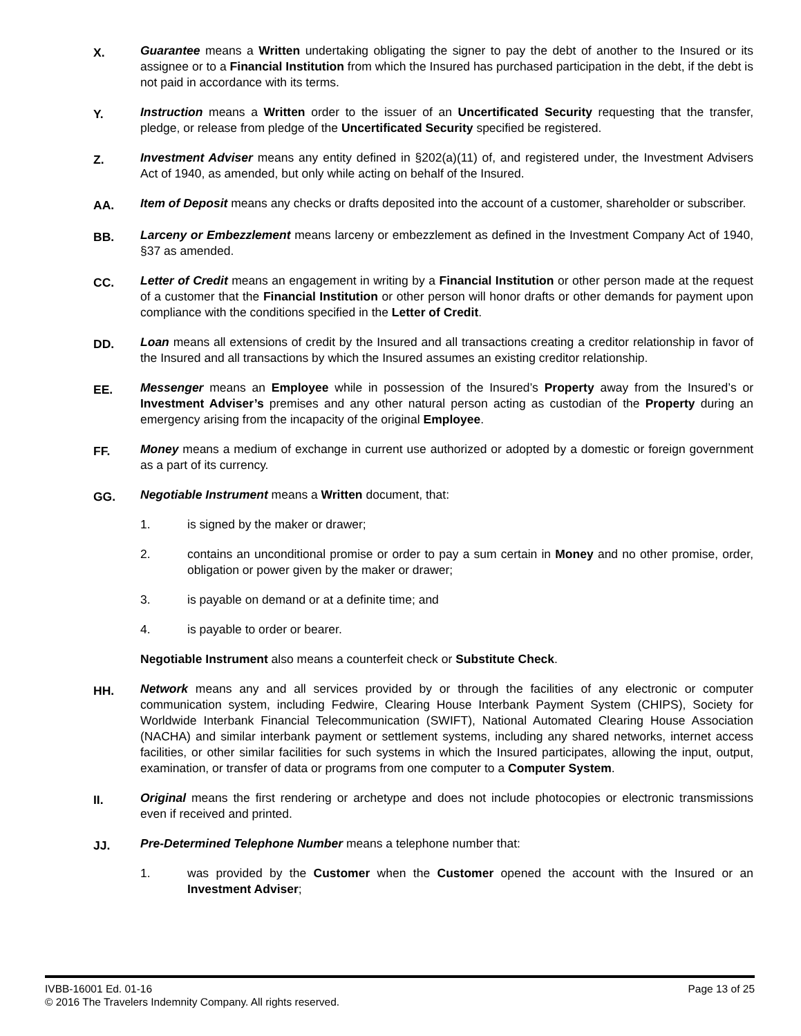X.
Guarantee means a Written undertaking obligating the signer to pay the debt of another to the Insured or its assignee or to a Financial Institution from which the Insured has purchased participation in the debt, if the debt is not paid in accordance with its terms.
Y.
Instruction means a Written order to the issuer of an Uncertificated Security requesting that the transfer, pledge, or release from pledge of the Uncertificated Security specified be registered.
Z.
Investment Adviser means any entity defined in §202(a)(11) of, and registered under, the Investment Advisers Act of 1940, as amended, but only while acting on behalf of the Insured.
AA.
Item of Deposit means any checks or drafts deposited into the account of a customer, shareholder or subscriber.
BB.
Larceny or Embezzlement means larceny or embezzlement as defined in the Investment Company Act of 1940, §37 as amended.
CC.
Letter of Credit means an engagement in writing by a Financial Institution or other person made at the request of a customer that the Financial Institution or other person will honor drafts or other demands for payment upon compliance with the conditions specified in the Letter of Credit.
DD.
Loan means all extensions of credit by the Insured and all transactions creating a creditor relationship in favor of the Insured and all transactions by which the Insured assumes an existing creditor relationship.
EE.
Messenger means an Employee while in possession of the Insured’s Property away from the Insured’s or Investment Adviser’s premises and any other natural person acting as custodian of the Property during an emergency arising from the incapacity of the original Employee.
FF.
Money means a medium of exchange in current use authorized or adopted by a domestic or foreign government as a part of its currency.
GG.
Negotiable Instrument means a Written document, that:
1. is signed by the maker or drawer;
2. contains an unconditional promise or order to pay a sum certain in Money and no other promise, order, obligation or power given by the maker or drawer;
3. is payable on demand or at a definite time; and
4. is payable to order or bearer.
Negotiable Instrument also means a counterfeit check or Substitute Check.
HH.
Network means any and all services provided by or through the facilities of any electronic or computer communication system, including Fedwire, Clearing House Interbank Payment System (CHIPS), Society for Worldwide Interbank Financial Telecommunication (SWIFT), National Automated Clearing House Association (NACHA) and similar interbank payment or settlement systems, including any shared networks, internet access facilities, or other similar facilities for such systems in which the Insured participates, allowing the input, output, examination, or transfer of data or programs from one computer to a Computer System.
II.
Original means the first rendering or archetype and does not include photocopies or electronic transmissions even if received and printed.
JJ.
Pre-Determined Telephone Number means a telephone number that:
1. was provided by the Customer when the Customer opened the account with the Insured or an Investment Adviser;
IVBB-16001 Ed. 01-16 Page 13 of 25
© 2016 The Travelers Indemnity Company. All rights reserved.